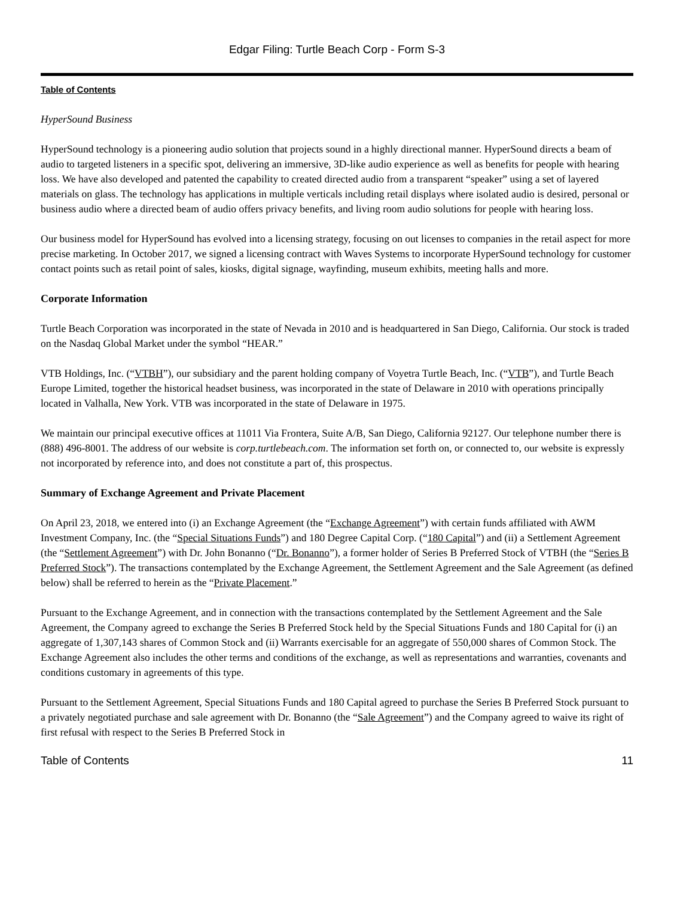Edgar Filing: Turtle Beach Corp - Form S-3
Table of Contents
HyperSound Business
HyperSound technology is a pioneering audio solution that projects sound in a highly directional manner. HyperSound directs a beam of audio to targeted listeners in a specific spot, delivering an immersive, 3D-like audio experience as well as benefits for people with hearing loss. We have also developed and patented the capability to created directed audio from a transparent “speaker” using a set of layered materials on glass. The technology has applications in multiple verticals including retail displays where isolated audio is desired, personal or business audio where a directed beam of audio offers privacy benefits, and living room audio solutions for people with hearing loss.
Our business model for HyperSound has evolved into a licensing strategy, focusing on out licenses to companies in the retail aspect for more precise marketing. In October 2017, we signed a licensing contract with Waves Systems to incorporate HyperSound technology for customer contact points such as retail point of sales, kiosks, digital signage, wayfinding, museum exhibits, meeting halls and more.
Corporate Information
Turtle Beach Corporation was incorporated in the state of Nevada in 2010 and is headquartered in San Diego, California. Our stock is traded on the Nasdaq Global Market under the symbol “HEAR.”
VTB Holdings, Inc. (“VTBH”), our subsidiary and the parent holding company of Voyetra Turtle Beach, Inc. (“VTB”), and Turtle Beach Europe Limited, together the historical headset business, was incorporated in the state of Delaware in 2010 with operations principally located in Valhalla, New York. VTB was incorporated in the state of Delaware in 1975.
We maintain our principal executive offices at 11011 Via Frontera, Suite A/B, San Diego, California 92127. Our telephone number there is (888) 496-8001. The address of our website is corp.turtlebeach.com. The information set forth on, or connected to, our website is expressly not incorporated by reference into, and does not constitute a part of, this prospectus.
Summary of Exchange Agreement and Private Placement
On April 23, 2018, we entered into (i) an Exchange Agreement (the “Exchange Agreement”) with certain funds affiliated with AWM Investment Company, Inc. (the “Special Situations Funds”) and 180 Degree Capital Corp. (“180 Capital”) and (ii) a Settlement Agreement (the “Settlement Agreement”) with Dr. John Bonanno (“Dr. Bonanno”), a former holder of Series B Preferred Stock of VTBH (the “Series B Preferred Stock”). The transactions contemplated by the Exchange Agreement, the Settlement Agreement and the Sale Agreement (as defined below) shall be referred to herein as the “Private Placement.”
Pursuant to the Exchange Agreement, and in connection with the transactions contemplated by the Settlement Agreement and the Sale Agreement, the Company agreed to exchange the Series B Preferred Stock held by the Special Situations Funds and 180 Capital for (i) an aggregate of 1,307,143 shares of Common Stock and (ii) Warrants exercisable for an aggregate of 550,000 shares of Common Stock. The Exchange Agreement also includes the other terms and conditions of the exchange, as well as representations and warranties, covenants and conditions customary in agreements of this type.
Pursuant to the Settlement Agreement, Special Situations Funds and 180 Capital agreed to purchase the Series B Preferred Stock pursuant to a privately negotiated purchase and sale agreement with Dr. Bonanno (the “Sale Agreement”) and the Company agreed to waive its right of first refusal with respect to the Series B Preferred Stock in
Table of Contents 11